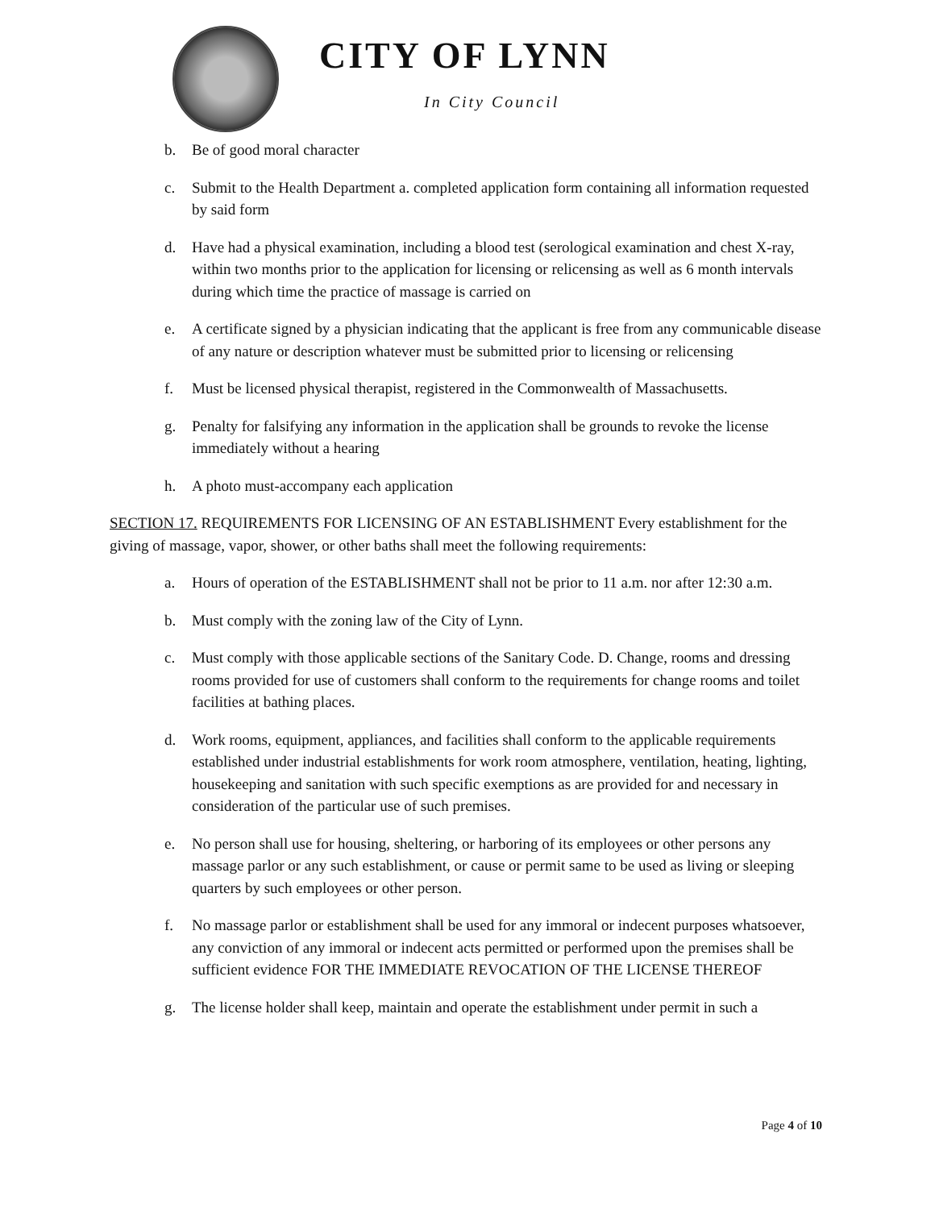CITY OF LYNN
In City Council
b. Be of good moral character
c. Submit to the Health Department a. completed application form containing all information requested by said form
d. Have had a physical examination, including a blood test (serological examination and chest X-ray, within two months prior to the application for licensing or relicensing as well as 6 month intervals during which time the practice of massage is carried on
e. A certificate signed by a physician indicating that the applicant is free from any communicable disease of any nature or description whatever must be submitted prior to licensing or relicensing
f. Must be licensed physical therapist, registered in the Commonwealth of Massachusetts.
g. Penalty for falsifying any information in the application shall be grounds to revoke the license immediately without a hearing
h. A photo must-accompany each application
SECTION 17. REQUIREMENTS FOR LICENSING OF AN ESTABLISHMENT Every establishment for the giving of massage, vapor, shower, or other baths shall meet the following requirements:
a. Hours of operation of the ESTABLISHMENT shall not be prior to 11 a.m. nor after 12:30 a.m.
b. Must comply with the zoning law of the City of Lynn.
c. Must comply with those applicable sections of the Sanitary Code. D. Change, rooms and dressing rooms provided for use of customers shall conform to the requirements for change rooms and toilet facilities at bathing places.
d. Work rooms, equipment, appliances, and facilities shall conform to the applicable requirements established under industrial establishments for work room atmosphere, ventilation, heating, lighting, housekeeping and sanitation with such specific exemptions as are provided for and necessary in consideration of the particular use of such premises.
e. No person shall use for housing, sheltering, or harboring of its employees or other persons any massage parlor or any such establishment, or cause or permit same to be used as living or sleeping quarters by such employees or other person.
f. No massage parlor or establishment shall be used for any immoral or indecent purposes whatsoever, any conviction of any immoral or indecent acts permitted or performed upon the premises shall be sufficient evidence FOR THE IMMEDIATE REVOCATION OF THE LICENSE THEREOF
g. The license holder shall keep, maintain and operate the establishment under permit in such a
Page 4 of 10